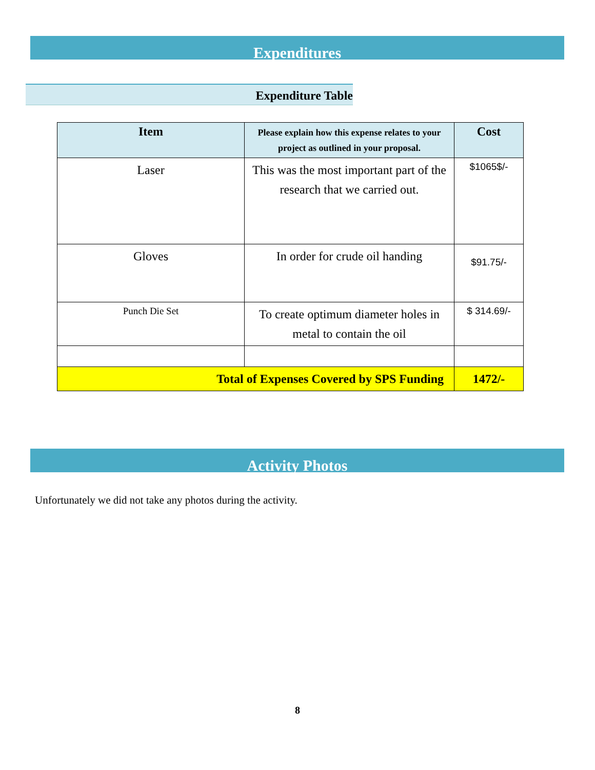Expenditures
Expenditure Table
| Item | Please explain how this expense relates to your project as outlined in your proposal. | Cost |
| --- | --- | --- |
| Laser | This was the most important part of the research that we carried out. | $1065$/- |
| Gloves | In order for crude oil handing | $91.75/- |
| Punch Die Set | To create optimum diameter holes in metal to contain the oil | $ 314.69/- |
| Total of Expenses Covered by SPS Funding | | 1472/- |
Activity Photos
Unfortunately we did not take any photos during the activity.
8